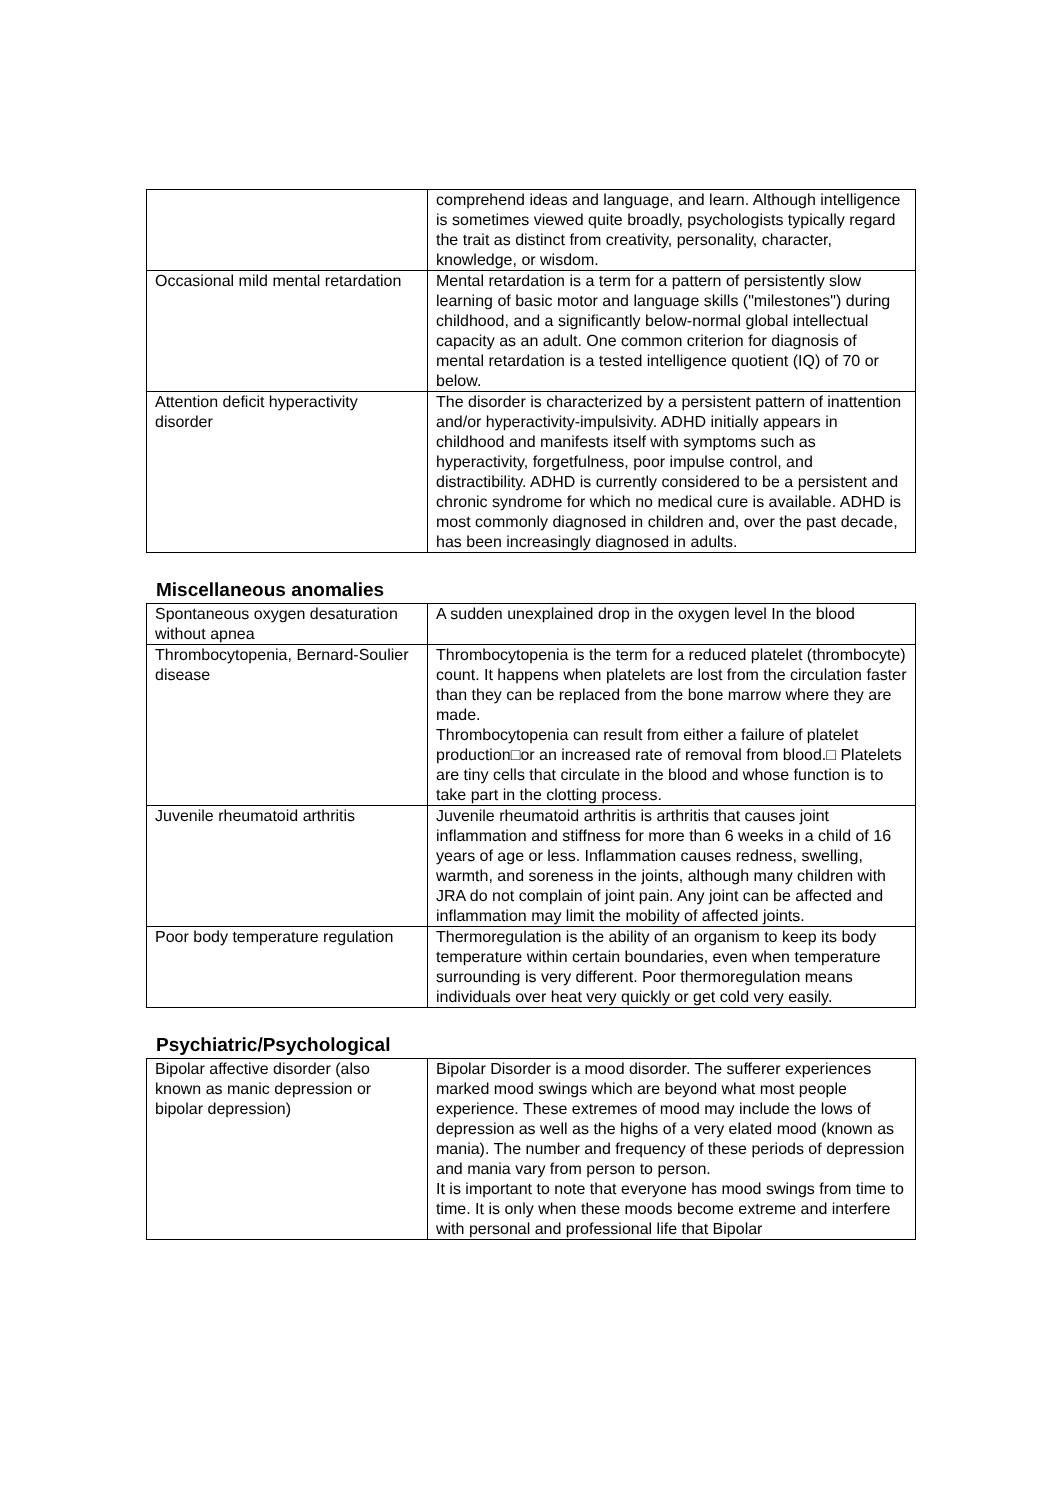| | comprehend ideas and language, and learn. Although intelligence is sometimes viewed quite broadly, psychologists typically regard the trait as distinct from creativity, personality, character, knowledge, or wisdom. |
| Occasional mild mental retardation | Mental retardation is a term for a pattern of persistently slow learning of basic motor and language skills ("milestones") during childhood, and a significantly below-normal global intellectual capacity as an adult. One common criterion for diagnosis of mental retardation is a tested intelligence quotient (IQ) of 70 or below. |
| Attention deficit hyperactivity disorder | The disorder is characterized by a persistent pattern of inattention and/or hyperactivity-impulsivity. ADHD initially appears in childhood and manifests itself with symptoms such as hyperactivity, forgetfulness, poor impulse control, and distractibility. ADHD is currently considered to be a persistent and chronic syndrome for which no medical cure is available. ADHD is most commonly diagnosed in children and, over the past decade, has been increasingly diagnosed in adults. |
Miscellaneous anomalies
| Spontaneous oxygen desaturation without apnea | A sudden unexplained drop in the oxygen level In the blood |
| Thrombocytopenia, Bernard-Soulier disease | Thrombocytopenia is the term for a reduced platelet (thrombocyte) count. It happens when platelets are lost from the circulation faster than they can be replaced from the bone marrow where they are made. Thrombocytopenia can result from either a failure of platelet production□or an increased rate of removal from blood.□ Platelets are tiny cells that circulate in the blood and whose function is to take part in the clotting process. |
| Juvenile rheumatoid arthritis | Juvenile rheumatoid arthritis is arthritis that causes joint inflammation and stiffness for more than 6 weeks in a child of 16 years of age or less. Inflammation causes redness, swelling, warmth, and soreness in the joints, although many children with JRA do not complain of joint pain. Any joint can be affected and inflammation may limit the mobility of affected joints. |
| Poor body temperature regulation | Thermoregulation is the ability of an organism to keep its body temperature within certain boundaries, even when temperature surrounding is very different. Poor thermoregulation means individuals over heat very quickly or get cold very easily. |
Psychiatric/Psychological
| Bipolar affective disorder (also known as manic depression or bipolar depression) | Bipolar Disorder is a mood disorder. The sufferer experiences marked mood swings which are beyond what most people experience. These extremes of mood may include the lows of depression as well as the highs of a very elated mood (known as mania). The number and frequency of these periods of depression and mania vary from person to person. It is important to note that everyone has mood swings from time to time. It is only when these moods become extreme and interfere with personal and professional life that Bipolar |